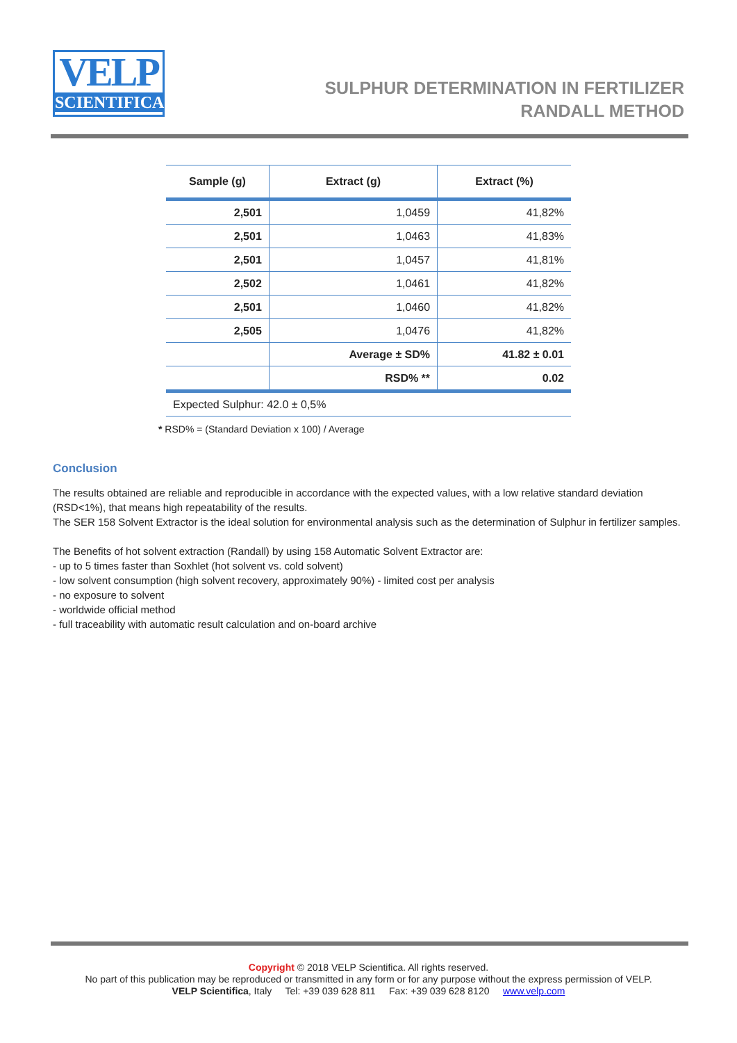VELP
SCIENTIFICA
SULPHUR DETERMINATION IN FERTILIZER
RANDALL METHOD
| Sample (g) | Extract (g) | Extract (%) |
| --- | --- | --- |
| 2,501 | 1,0459 | 41,82% |
| 2,501 | 1,0463 | 41,83% |
| 2,501 | 1,0457 | 41,81% |
| 2,502 | 1,0461 | 41,82% |
| 2,501 | 1,0460 | 41,82% |
| 2,505 | 1,0476 | 41,82% |
| | Average ± SD% | 41.82 ± 0.01 |
| | RSD% ** | 0.02 |
| Expected Sulphur: 42.0 ± 0,5% | | |
* RSD% = (Standard Deviation x 100) / Average
Conclusion
The results obtained are reliable and reproducible in accordance with the expected values, with a low relative standard deviation (RSD<1%), that means high repeatability of the results.
The SER 158 Solvent Extractor is the ideal solution for environmental analysis such as the determination of Sulphur in fertilizer samples.
The Benefits of hot solvent extraction (Randall) by using 158 Automatic Solvent Extractor are:
- up to 5 times faster than Soxhlet (hot solvent vs. cold solvent)
- low solvent consumption (high solvent recovery, approximately 90%) - limited cost per analysis
- no exposure to solvent
- worldwide official method
- full traceability with automatic result calculation and on-board archive
Copyright © 2018 VELP Scientifica. All rights reserved.
No part of this publication may be reproduced or transmitted in any form or for any purpose without the express permission of VELP.
VELP Scientifica, Italy Tel: +39 039 628 811 Fax: +39 039 628 8120 www.velp.com